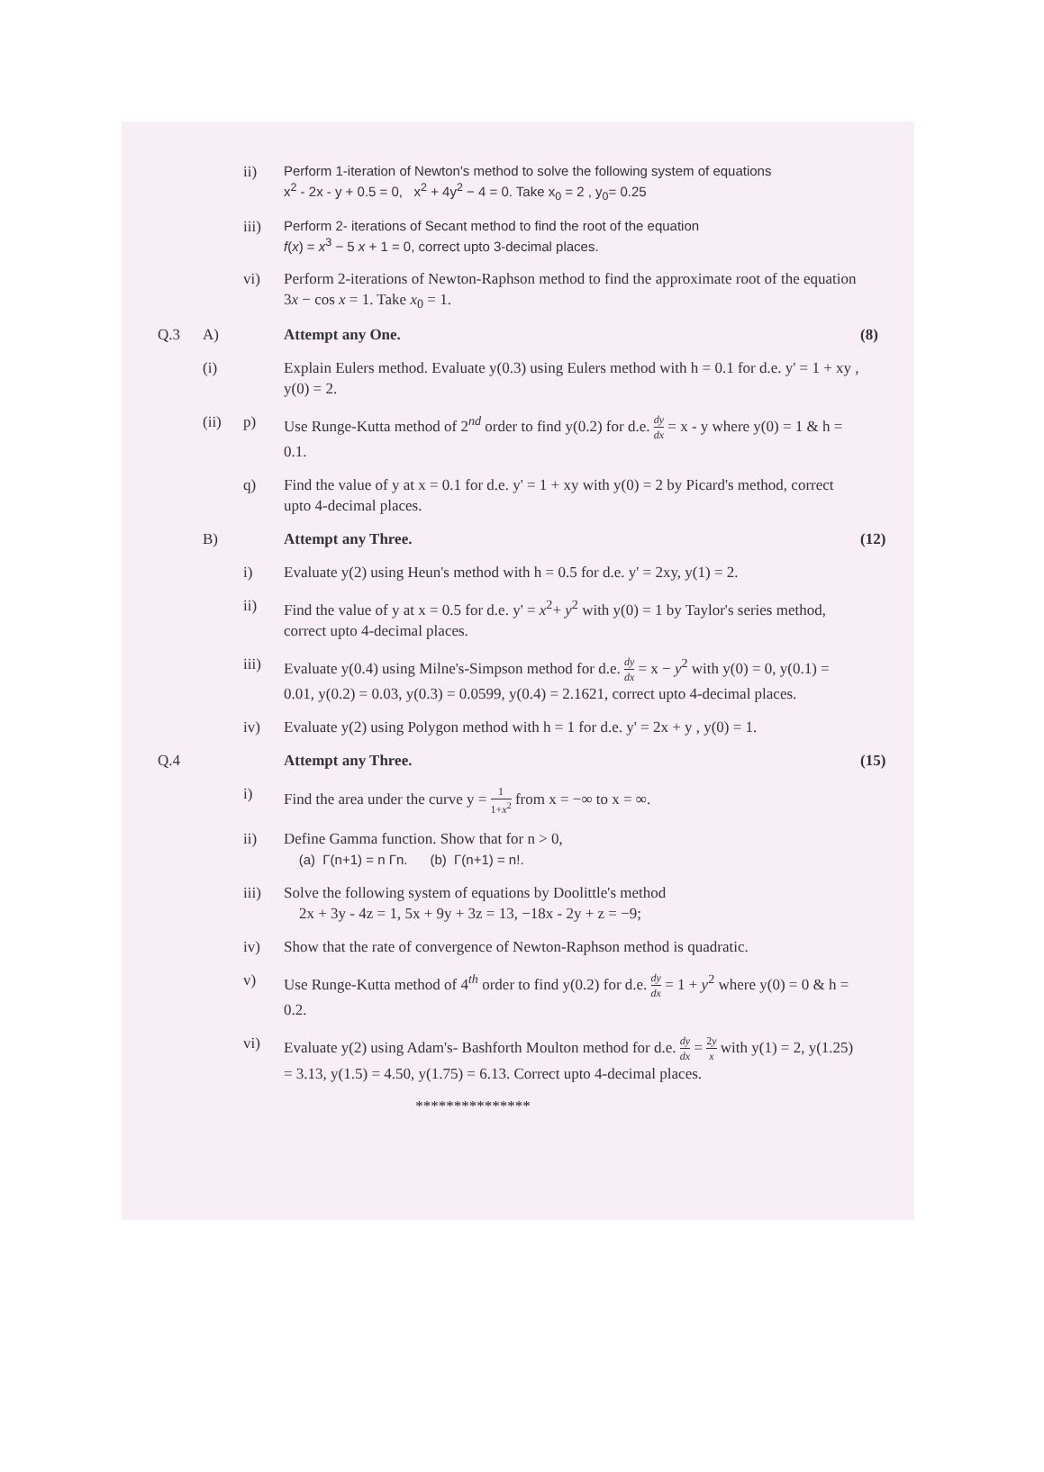ii) Perform 1-iteration of Newton's method to solve the following system of equations
x<sup>2</sup> - 2x - y + 0.5 = 0, x<sup>2</sup> + 4y<sup>2</sup> − 4 = 0. Take x<sub>0</sub> = 2 , y<sub>0</sub>= 0.25
iii) Perform 2- iterations of Secant method to find the root of the equation
f(x) = x<sup>3</sup> − 5 x + 1 = 0, correct upto 3-decimal places.
vi) Perform 2-iterations of Newton-Raphson method to find the approximate root of the equation 3x − cos x = 1. Take x<sub>0</sub> = 1.
Q.3 A) Attempt any One. (8)
(i) Explain Eulers method. Evaluate y(0.3) using Eulers method with h = 0.1 for d.e. y' = 1 + xy , y(0) = 2.
(ii) p) Use Runge-Kutta method of 2<sup>nd</sup> order to find y(0.2) for d.e. dy dx = x - y where y(0) = 1 & h = 0.1.
q) Find the value of y at x = 0.1 for d.e. y' = 1 + xy with y(0) = 2 by Picard's method, correct upto 4-decimal places.
B) Attempt any Three. (12)
i) Evaluate y(2) using Heun's method with h = 0.5 for d.e. y' = 2xy, y(1) = 2.
ii) Find the value of y at x = 0.5 for d.e. y' = x<sup>2</sup>+ y<sup>2</sup> with y(0) = 1 by Taylor's series method, correct upto 4-decimal places.
iii) Evaluate y(0.4) using Milne's-Simpson method for d.e. dy dx = x − y<sup>2</sup> with y(0) = 0, y(0.1) = 0.01, y(0.2) = 0.03, y(0.3) = 0.0599, y(0.4) = 2.1621, correct upto 4-decimal places.
iv) Evaluate y(2) using Polygon method with h = 1 for d.e. y' = 2x + y , y(0) = 1.
Q.4 Attempt any Three. (15)
i) Find the area under the curve y = 1 1+x<sup>2</sup> from x = −∞ to x = ∞.
ii) Define Gamma function. Show that for n > 0,
(a) Γ(n+1) = n Γn. (b) Γ(n+1) = n!.
iii) Solve the following system of equations by Doolittle's method
2x + 3y - 4z = 1, 5x + 9y + 3z = 13, −18x - 2y + z = −9;
iv) Show that the rate of convergence of Newton-Raphson method is quadratic.
v) Use Runge-Kutta method of 4<sup>th</sup> order to find y(0.2) for d.e. dy dx = 1 + y<sup>2</sup> where y(0) = 0 & h = 0.2.
vi) Evaluate y(2) using Adam's- Bashforth Moulton method for d.e. dy dx = 2y x with y(1) = 2, y(1.25) = 3.13, y(1.5) = 4.50, y(1.75) = 6.13. Correct upto 4-decimal places.
***************